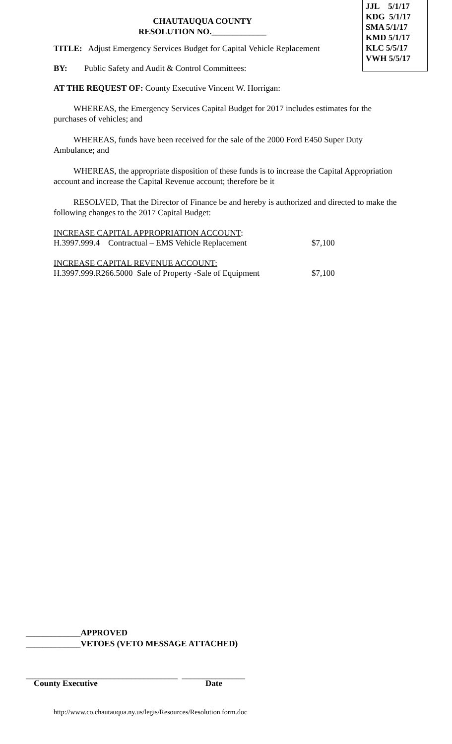JJL 5/1/17
KDG 5/1/17
SMA 5/1/17
KMD 5/1/17
KLC 5/5/17
VWH 5/5/17
CHAUTAUQUA COUNTY
RESOLUTION NO._____________
TITLE: Adjust Emergency Services Budget for Capital Vehicle Replacement
BY: Public Safety and Audit & Control Committees:
AT THE REQUEST OF: County Executive Vincent W. Horrigan:
WHEREAS, the Emergency Services Capital Budget for 2017 includes estimates for the purchases of vehicles; and
WHEREAS, funds have been received for the sale of the 2000 Ford E450 Super Duty Ambulance; and
WHEREAS, the appropriate disposition of these funds is to increase the Capital Appropriation account and increase the Capital Revenue account; therefore be it
RESOLVED, That the Director of Finance be and hereby is authorized and directed to make the following changes to the 2017 Capital Budget:
INCREASE CAPITAL APPROPRIATION ACCOUNT:
H.3997.999.4 Contractual – EMS Vehicle Replacement $7,100
INCREASE CAPITAL REVENUE ACCOUNT:
H.3997.999.R266.5000 Sale of Property -Sale of Equipment $7,100
_____________APPROVED
_____________VETOES (VETO MESSAGE ATTACHED)
____________________________________ _______________
County Executive Date
http://www.co.chautauqua.ny.us/legis/Resources/Resolution form.doc